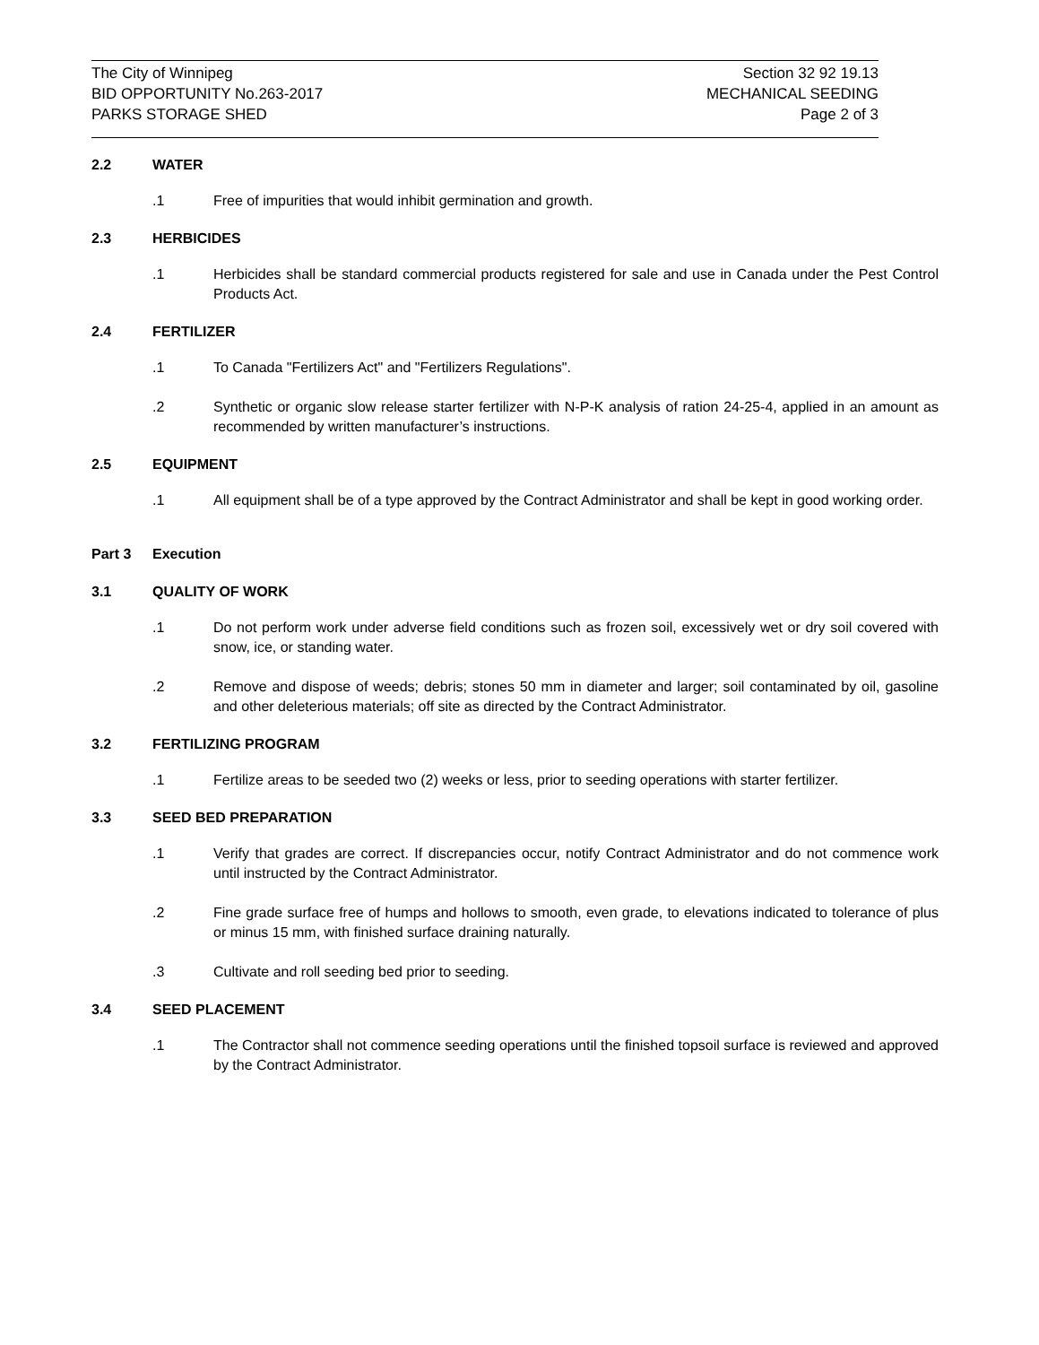The City of Winnipeg
BID OPPORTUNITY No.263-2017
PARKS STORAGE SHED
Section 32 92 19.13
MECHANICAL SEEDING
Page 2 of 3
2.2 WATER
.1 Free of impurities that would inhibit germination and growth.
2.3 HERBICIDES
.1 Herbicides shall be standard commercial products registered for sale and use in Canada under the Pest Control Products Act.
2.4 FERTILIZER
.1 To Canada "Fertilizers Act" and "Fertilizers Regulations".
.2 Synthetic or organic slow release starter fertilizer with N-P-K analysis of ration 24-25-4, applied in an amount as recommended by written manufacturer’s instructions.
2.5 EQUIPMENT
.1 All equipment shall be of a type approved by the Contract Administrator and shall be kept in good working order.
Part 3 Execution
3.1 QUALITY OF WORK
.1 Do not perform work under adverse field conditions such as frozen soil, excessively wet or dry soil covered with snow, ice, or standing water.
.2 Remove and dispose of weeds; debris; stones 50 mm in diameter and larger; soil contaminated by oil, gasoline and other deleterious materials; off site as directed by the Contract Administrator.
3.2 FERTILIZING PROGRAM
.1 Fertilize areas to be seeded two (2) weeks or less, prior to seeding operations with starter fertilizer.
3.3 SEED BED PREPARATION
.1 Verify that grades are correct. If discrepancies occur, notify Contract Administrator and do not commence work until instructed by the Contract Administrator.
.2 Fine grade surface free of humps and hollows to smooth, even grade, to elevations indicated to tolerance of plus or minus 15 mm, with finished surface draining naturally.
.3 Cultivate and roll seeding bed prior to seeding.
3.4 SEED PLACEMENT
.1 The Contractor shall not commence seeding operations until the finished topsoil surface is reviewed and approved by the Contract Administrator.